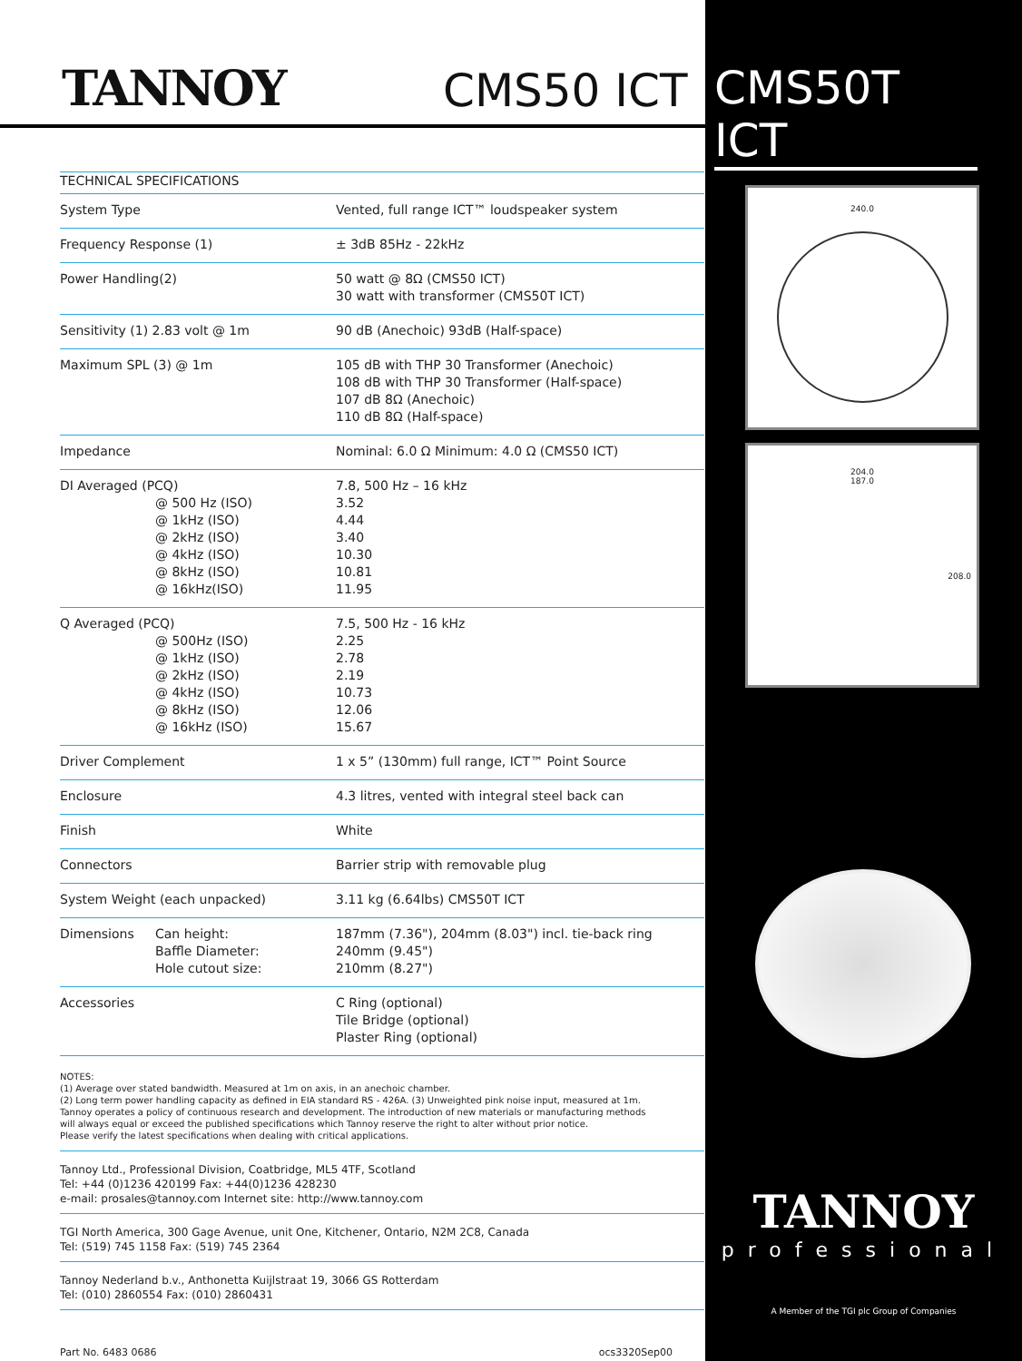TANNOY
CMS50 ICT
CMS50T ICT
| TECHNICAL SPECIFICATIONS | |
| --- | --- |
| System Type | Vented, full range ICT™ loudspeaker system |
| Frequency Response (1) | ± 3dB 85Hz - 22kHz |
| Power Handling(2) | 50 watt @ 8Ω (CMS50 ICT) 30 watt with transformer (CMS50T ICT) |
| Sensitivity (1) 2.83 volt @ 1m | 90 dB (Anechoic) 93dB (Half-space) |
| Maximum SPL (3) @ 1m | 105 dB with THP 30 Transformer (Anechoic) 108 dB with THP 30 Transformer (Half-space) 107 dB 8Ω (Anechoic) 110 dB 8Ω (Half-space) |
| Impedance | Nominal: 6.0 Ω Minimum: 4.0 Ω (CMS50 ICT) |
| DI Averaged (PCQ) @ 500 Hz (ISO) @ 1kHz (ISO) @ 2kHz (ISO) @ 4kHz (ISO) @ 8kHz (ISO) @ 16kHz(ISO) | 7.8, 500 Hz – 16 kHz 3.52 4.44 3.40 10.30 10.81 11.95 |
| Q Averaged (PCQ) @ 500Hz (ISO) @ 1kHz (ISO) @ 2kHz (ISO) @ 4kHz (ISO) @ 8kHz (ISO) @ 16kHz (ISO) | 7.5, 500 Hz - 16 kHz 2.25 2.78 2.19 10.73 12.06 15.67 |
| Driver Complement | 1 x 5” (130mm) full range, ICT™ Point Source |
| Enclosure | 4.3 litres, vented with integral steel back can |
| Finish | White |
| Connectors | Barrier strip with removable plug |
| System Weight (each unpacked) | 3.11 kg (6.64lbs) CMS50T ICT |
| Dimensions Can height: Baffle Diameter: Hole cutout size: | 187mm (7.36"), 204mm (8.03") incl. tie-back ring 240mm (9.45") 210mm (8.27") |
| Accessories | C Ring (optional) Tile Bridge (optional) Plaster Ring (optional) |
NOTES:
(1) Average over stated bandwidth. Measured at 1m on axis, in an anechoic chamber.
(2) Long term power handling capacity as defined in EIA standard RS - 426A. (3) Unweighted pink noise input, measured at 1m.
Tannoy operates a policy of continuous research and development. The introduction of new materials or manufacturing methods
will always equal or exceed the published specifications which Tannoy reserve the right to alter without prior notice.
Please verify the latest specifications when dealing with critical applications.
Tannoy Ltd., Professional Division, Coatbridge, ML5 4TF, Scotland
Tel: +44 (0)1236 420199 Fax: +44(0)1236 428230
e-mail: prosales@tannoy.com Internet site: http://www.tannoy.com
TGI North America, 300 Gage Avenue, unit One, Kitchener, Ontario, N2M 2C8, Canada
Tel: (519) 745 1158 Fax: (519) 745 2364
Tannoy Nederland b.v., Anthonetta Kuijlstraat 19, 3066 GS Rotterdam
Tel: (010) 2860554 Fax: (010) 2860431
Part No. 6483 0686 ocs3320Sep00
240.0
204.0
187.0
208.0
TANNOY
professional
A Member of the TGI plc Group of Companies